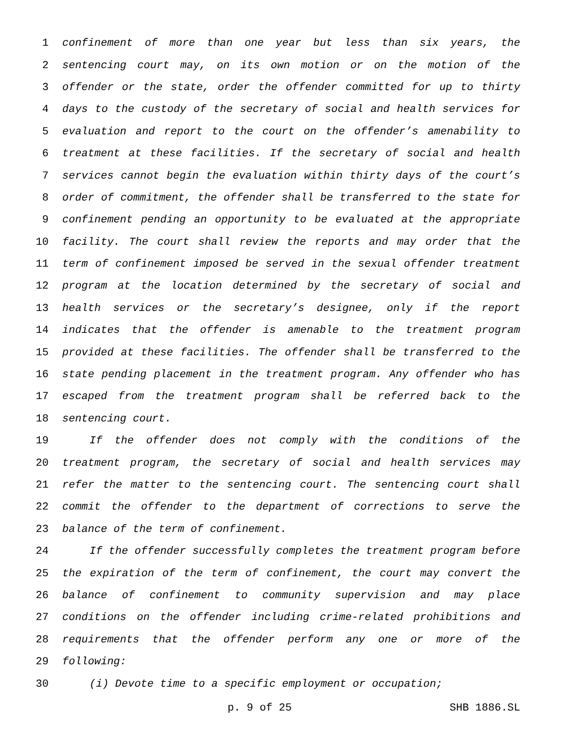1 confinement of more than one year but less than six years, the
2 sentencing court may, on its own motion or on the motion of the
3 offender or the state, order the offender committed for up to thirty
4 days to the custody of the secretary of social and health services for
5 evaluation and report to the court on the offender’s amenability to
6 treatment at these facilities. If the secretary of social and health
7 services cannot begin the evaluation within thirty days of the court’s
8 order of commitment, the offender shall be transferred to the state for
9 confinement pending an opportunity to be evaluated at the appropriate
10 facility. The court shall review the reports and may order that the
11 term of confinement imposed be served in the sexual offender treatment
12 program at the location determined by the secretary of social and
13 health services or the secretary’s designee, only if the report
14 indicates that the offender is amenable to the treatment program
15 provided at these facilities. The offender shall be transferred to the
16 state pending placement in the treatment program. Any offender who has
17 escaped from the treatment program shall be referred back to the
18 sentencing court.
19 If the offender does not comply with the conditions of the
20 treatment program, the secretary of social and health services may
21 refer the matter to the sentencing court. The sentencing court shall
22 commit the offender to the department of corrections to serve the
23 balance of the term of confinement.
24 If the offender successfully completes the treatment program before
25 the expiration of the term of confinement, the court may convert the
26 balance of confinement to community supervision and may place
27 conditions on the offender including crime-related prohibitions and
28 requirements that the offender perform any one or more of the
29 following:
30 (i) Devote time to a specific employment or occupation;
p. 9 of 25 SHB 1886.SL